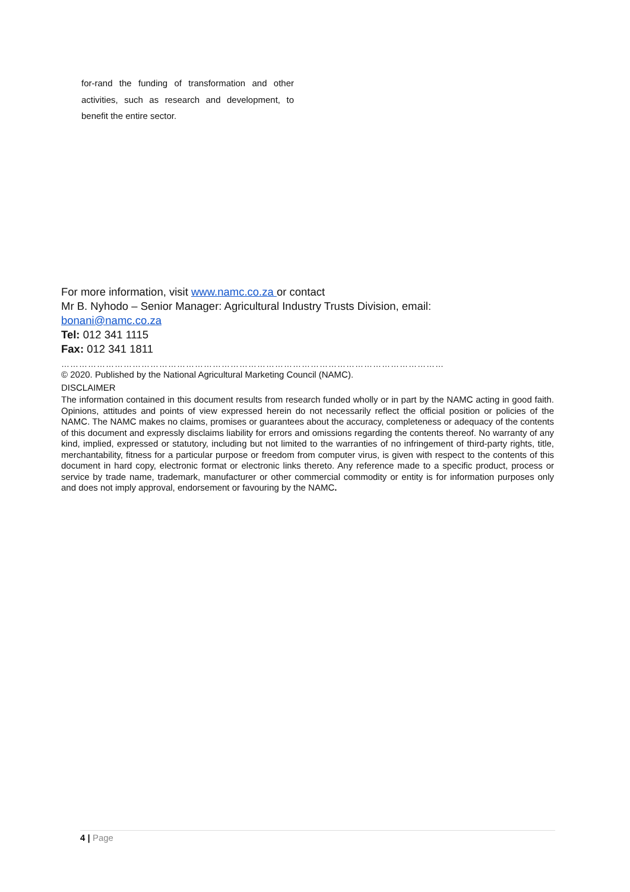for-rand the funding of transformation and other activities, such as research and development, to benefit the entire sector.
For more information, visit www.namc.co.za or contact
Mr B. Nyhodo – Senior Manager: Agricultural Industry Trusts Division, email:
bonani@namc.co.za
Tel: 012 341 1115
Fax: 012 341 1811
…………………………………………………………………………………………………………………
© 2020. Published by the National Agricultural Marketing Council (NAMC).
DISCLAIMER
The information contained in this document results from research funded wholly or in part by the NAMC acting in good faith. Opinions, attitudes and points of view expressed herein do not necessarily reflect the official position or policies of the NAMC. The NAMC makes no claims, promises or guarantees about the accuracy, completeness or adequacy of the contents of this document and expressly disclaims liability for errors and omissions regarding the contents thereof. No warranty of any kind, implied, expressed or statutory, including but not limited to the warranties of no infringement of third-party rights, title, merchantability, fitness for a particular purpose or freedom from computer virus, is given with respect to the contents of this document in hard copy, electronic format or electronic links thereto. Any reference made to a specific product, process or service by trade name, trademark, manufacturer or other commercial commodity or entity is for information purposes only and does not imply approval, endorsement or favouring by the NAMC.
4 | Page